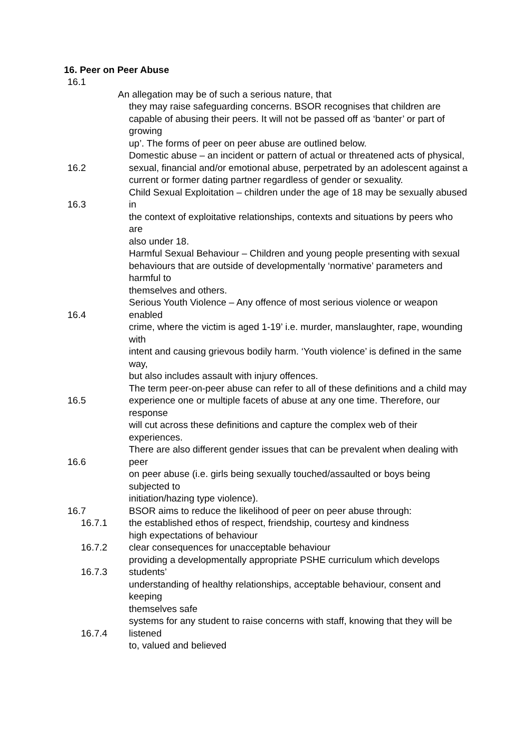16. Peer on Peer Abuse
16.1
An allegation may be of such a serious nature, that
they may raise safeguarding concerns. BSOR recognises that children are
capable of abusing their peers. It will not be passed off as ‘banter’ or part of growing
up’. The forms of peer on peer abuse are outlined below.
16.2 Domestic abuse – an incident or pattern of actual or threatened acts of physical,
sexual, financial and/or emotional abuse, perpetrated by an adolescent against a
current or former dating partner regardless of gender or sexuality.
16.3 Child Sexual Exploitation – children under the age of 18 may be sexually abused in
the context of exploitative relationships, contexts and situations by peers who are
also under 18.
Harmful Sexual Behaviour – Children and young people presenting with sexual
behaviours that are outside of developmentally ‘normative’ parameters and harmful to
themselves and others.
16.4 Serious Youth Violence – Any offence of most serious violence or weapon enabled
crime, where the victim is aged 1-19’ i.e. murder, manslaughter, rape, wounding with
intent and causing grievous bodily harm. ‘Youth violence’ is defined in the same way,
but also includes assault with injury offences.
16.5 The term peer-on-peer abuse can refer to all of these definitions and a child may
experience one or multiple facets of abuse at any one time. Therefore, our response
will cut across these definitions and capture the complex web of their experiences.
16.6 There are also different gender issues that can be prevalent when dealing with peer
on peer abuse (i.e. girls being sexually touched/assaulted or boys being subjected to
initiation/hazing type violence).
16.7 BSOR aims to reduce the likelihood of peer on peer abuse through:
16.7.1 the established ethos of respect, friendship, courtesy and kindness
high expectations of behaviour
16.7.2 clear consequences for unacceptable behaviour
16.7.3 providing a developmentally appropriate PSHE curriculum which develops students’
understanding of healthy relationships, acceptable behaviour, consent and keeping
themselves safe
16.7.4 systems for any student to raise concerns with staff, knowing that they will be listened
to, valued and believed